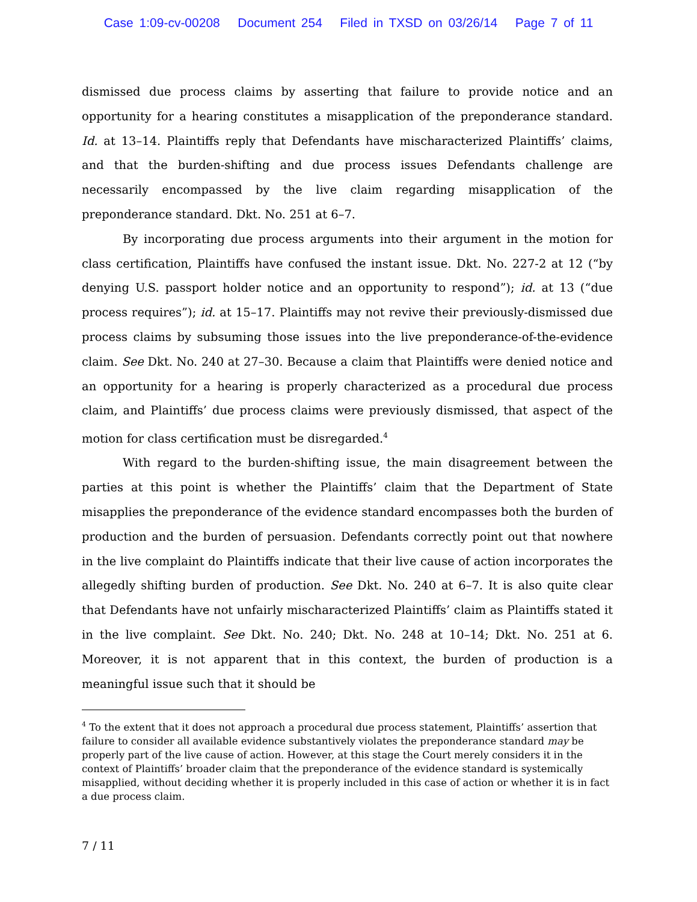Case 1:09-cv-00208 Document 254 Filed in TXSD on 03/26/14 Page 7 of 11
dismissed due process claims by asserting that failure to provide notice and an opportunity for a hearing constitutes a misapplication of the preponderance standard. Id. at 13–14. Plaintiffs reply that Defendants have mischaracterized Plaintiffs’ claims, and that the burden-shifting and due process issues Defendants challenge are necessarily encompassed by the live claim regarding misapplication of the preponderance standard. Dkt. No. 251 at 6–7.
By incorporating due process arguments into their argument in the motion for class certification, Plaintiffs have confused the instant issue. Dkt. No. 227-2 at 12 (“by denying U.S. passport holder notice and an opportunity to respond”); id. at 13 (“due process requires”); id. at 15–17. Plaintiffs may not revive their previously-dismissed due process claims by subsuming those issues into the live preponderance-of-the-evidence claim. See Dkt. No. 240 at 27–30. Because a claim that Plaintiffs were denied notice and an opportunity for a hearing is properly characterized as a procedural due process claim, and Plaintiffs’ due process claims were previously dismissed, that aspect of the motion for class certification must be disregarded.<sup>4</sup>
With regard to the burden-shifting issue, the main disagreement between the parties at this point is whether the Plaintiffs’ claim that the Department of State misapplies the preponderance of the evidence standard encompasses both the burden of production and the burden of persuasion. Defendants correctly point out that nowhere in the live complaint do Plaintiffs indicate that their live cause of action incorporates the allegedly shifting burden of production. See Dkt. No. 240 at 6–7. It is also quite clear that Defendants have not unfairly mischaracterized Plaintiffs’ claim as Plaintiffs stated it in the live complaint. See Dkt. No. 240; Dkt. No. 248 at 10–14; Dkt. No. 251 at 6. Moreover, it is not apparent that in this context, the burden of production is a meaningful issue such that it should be
<sup>4</sup> To the extent that it does not approach a procedural due process statement, Plaintiffs’ assertion that failure to consider all available evidence substantively violates the preponderance standard may be properly part of the live cause of action. However, at this stage the Court merely considers it in the context of Plaintiffs’ broader claim that the preponderance of the evidence standard is systemically misapplied, without deciding whether it is properly included in this case of action or whether it is in fact a due process claim.
7 / 11